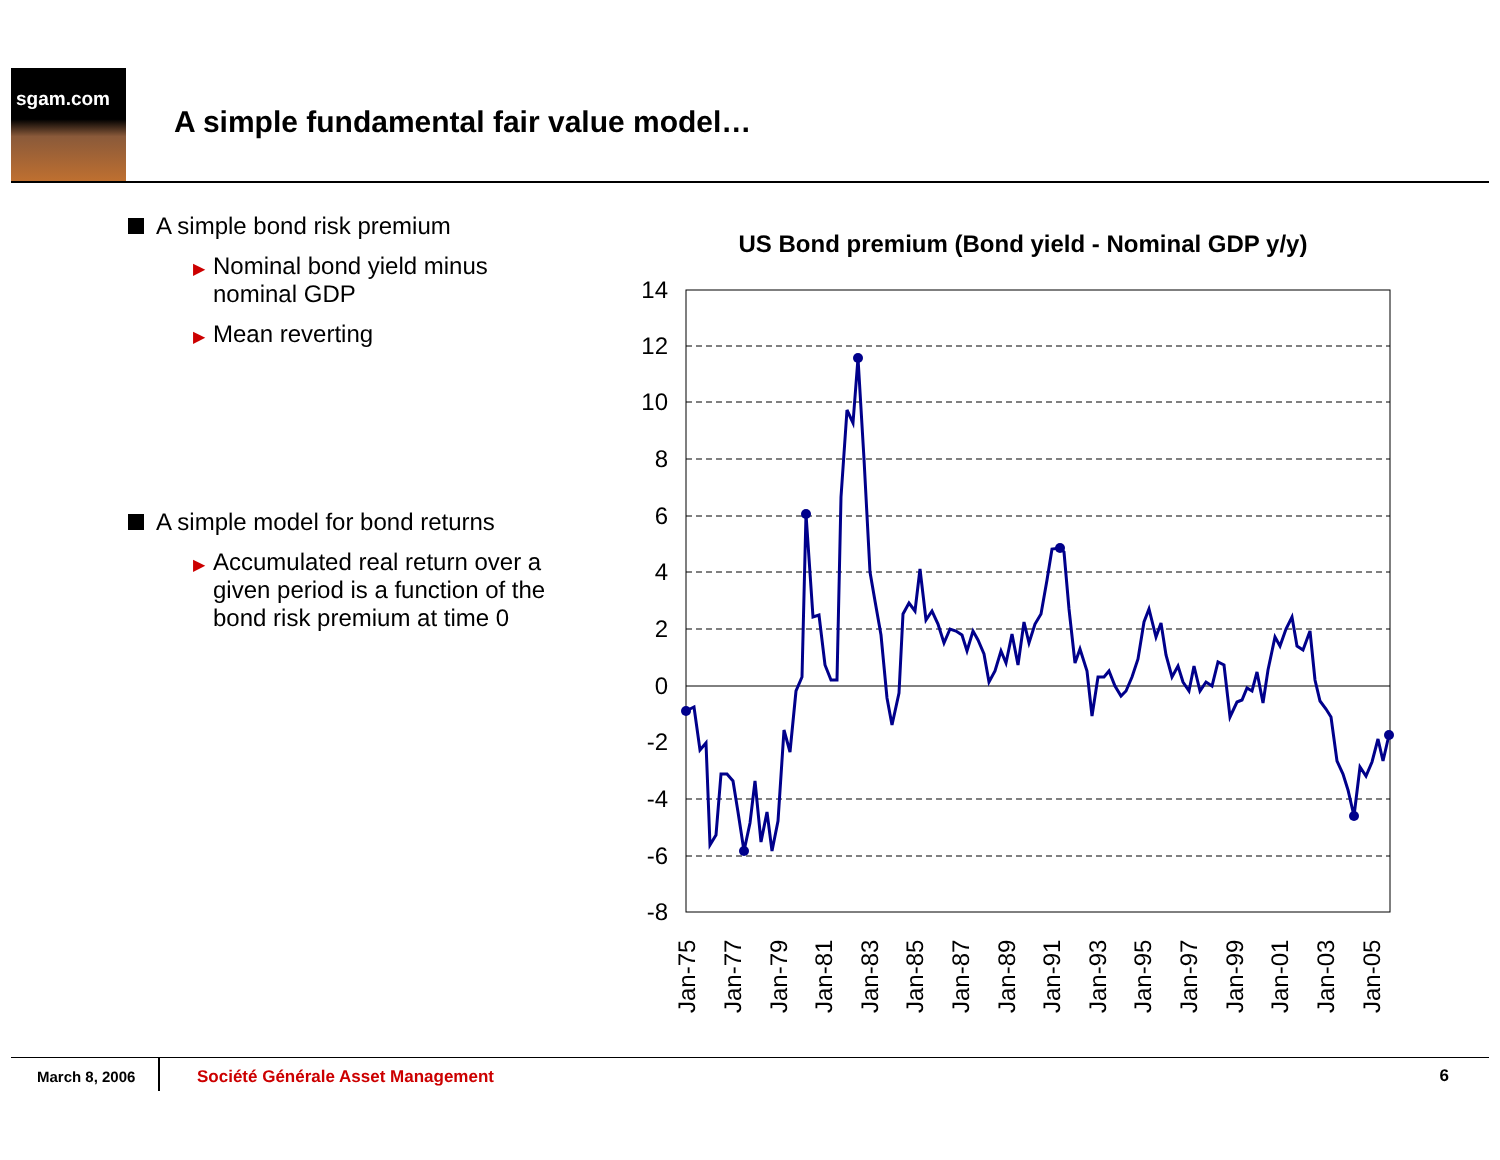sgam.com
A simple fundamental fair value model…
A simple bond risk premium
▶ Nominal bond yield minus nominal GDP
▶ Mean reverting
A simple model for bond returns
▶ Accumulated real return over a given period is a function of the bond risk premium at time 0
US Bond premium (Bond yield - Nominal GDP y/y)
14
12
10
8
6
4
2
0
-2
-4
-6
-8
Jan-75
Jan-77
Jan-79
Jan-81
Jan-83
Jan-85
Jan-87
Jan-89
Jan-91
Jan-93
Jan-95
Jan-97
Jan-99
Jan-01
Jan-03
Jan-05
March 8, 2006 Société Générale Asset Management 6